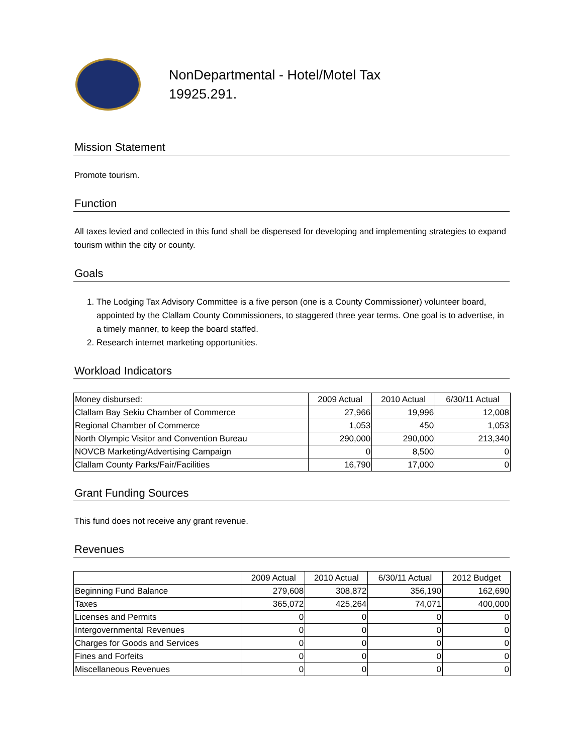NonDepartmental - Hotel/Motel Tax
19925.291.
Mission Statement
Promote tourism.
Function
All taxes levied and collected in this fund shall be dispensed for developing and implementing strategies to expand tourism within the city or county.
Goals
1. The Lodging Tax Advisory Committee is a five person (one is a County Commissioner) volunteer board, appointed by the Clallam County Commissioners, to staggered three year terms. One goal is to advertise, in a timely manner, to keep the board staffed.
2. Research internet marketing opportunities.
Workload Indicators
| Money disbursed: | 2009 Actual | 2010 Actual | 6/30/11 Actual |
| --- | --- | --- | --- |
| Clallam Bay Sekiu Chamber of Commerce | 27,966 | 19,996 | 12,008 |
| Regional Chamber of Commerce | 1,053 | 450 | 1,053 |
| North Olympic Visitor and Convention Bureau | 290,000 | 290,000 | 213,340 |
| NOVCB Marketing/Advertising Campaign | 0 | 8,500 | 0 |
| Clallam County Parks/Fair/Facilities | 16,790 | 17,000 | 0 |
Grant Funding Sources
This fund does not receive any grant revenue.
Revenues
| | 2009 Actual | 2010 Actual | 6/30/11 Actual | 2012 Budget |
| --- | --- | --- | --- | --- |
| Beginning Fund Balance | 279,608 | 308,872 | 356,190 | 162,690 |
| Taxes | 365,072 | 425,264 | 74,071 | 400,000 |
| Licenses and Permits | 0 | 0 | 0 | 0 |
| Intergovernmental Revenues | 0 | 0 | 0 | 0 |
| Charges for Goods and Services | 0 | 0 | 0 | 0 |
| Fines and Forfeits | 0 | 0 | 0 | 0 |
| Miscellaneous Revenues | 0 | 0 | 0 | 0 |